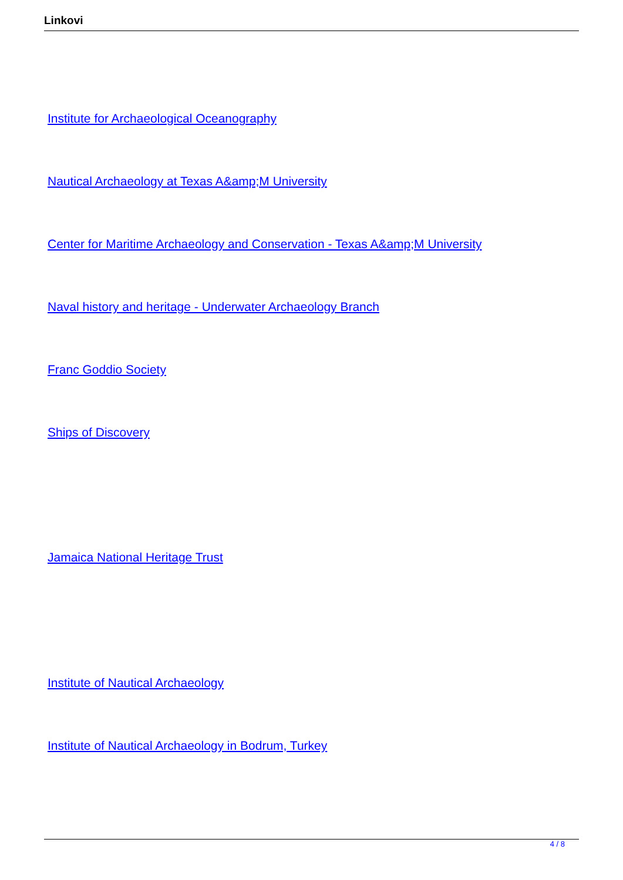Linkovi
Institute for Archaeological Oceanography
Nautical Archaeology at Texas A&amp;M University
Center for Maritime Archaeology and Conservation - Texas A&amp;M University
Naval history and heritage - Underwater Archaeology Branch
Franc Goddio Society
Ships of Discovery
Jamaica National Heritage Trust
Institute of Nautical Archaeology
Institute of Nautical Archaeology in Bodrum, Turkey
4 / 8